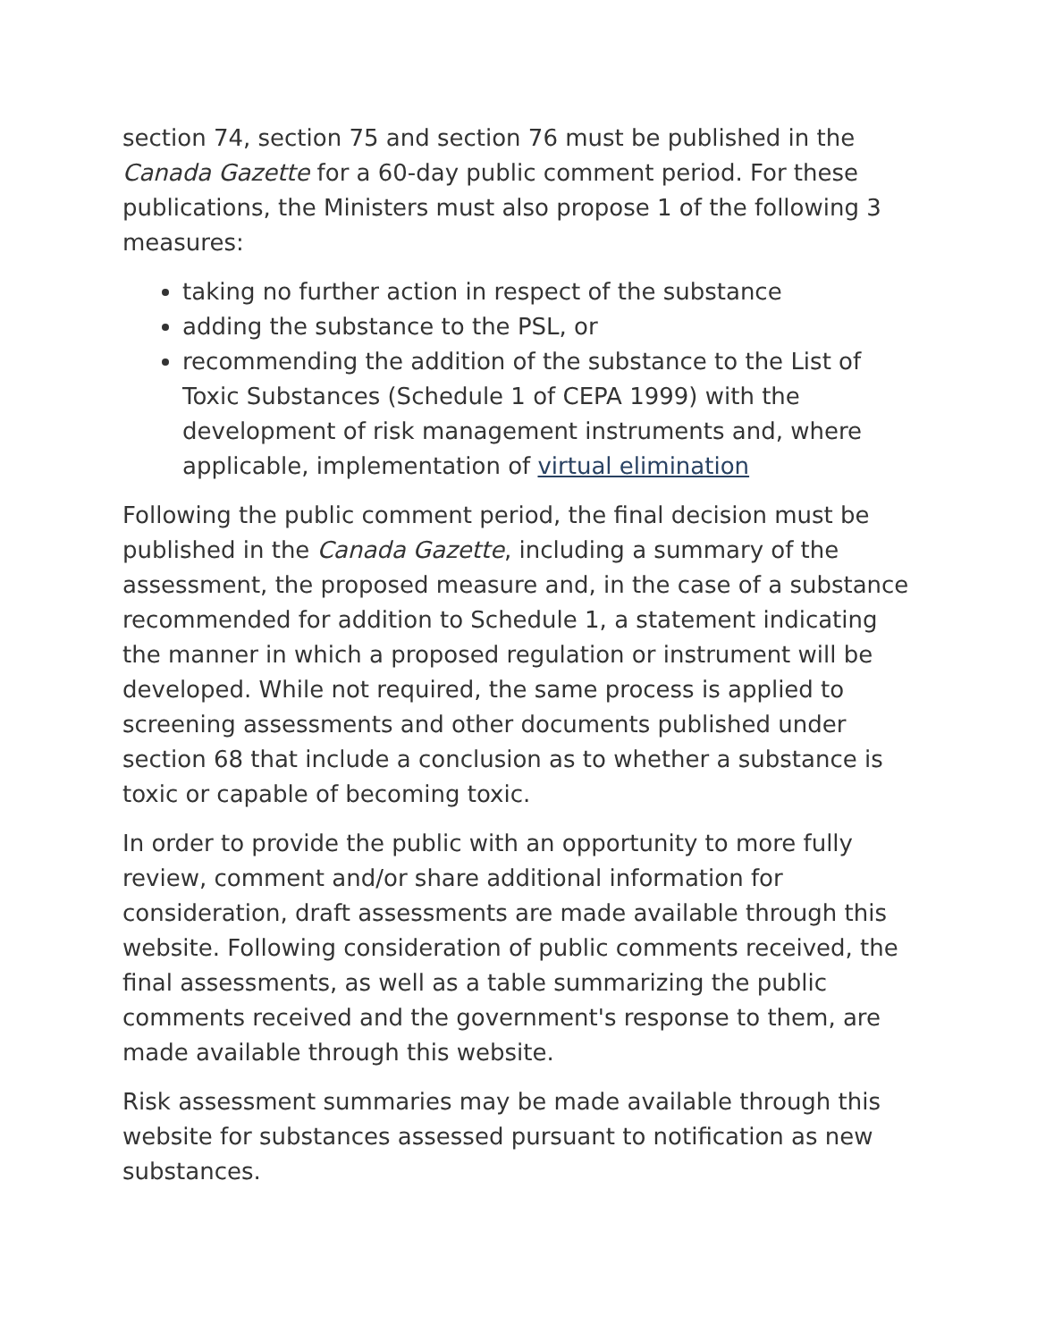section 74, section 75 and section 76 must be published in the Canada Gazette for a 60-day public comment period. For these publications, the Ministers must also propose 1 of the following 3 measures:
taking no further action in respect of the substance
adding the substance to the PSL, or
recommending the addition of the substance to the List of Toxic Substances (Schedule 1 of CEPA 1999) with the development of risk management instruments and, where applicable, implementation of virtual elimination
Following the public comment period, the final decision must be published in the Canada Gazette, including a summary of the assessment, the proposed measure and, in the case of a substance recommended for addition to Schedule 1, a statement indicating the manner in which a proposed regulation or instrument will be developed. While not required, the same process is applied to screening assessments and other documents published under section 68 that include a conclusion as to whether a substance is toxic or capable of becoming toxic.
In order to provide the public with an opportunity to more fully review, comment and/or share additional information for consideration, draft assessments are made available through this website. Following consideration of public comments received, the final assessments, as well as a table summarizing the public comments received and the government's response to them, are made available through this website.
Risk assessment summaries may be made available through this website for substances assessed pursuant to notification as new substances.